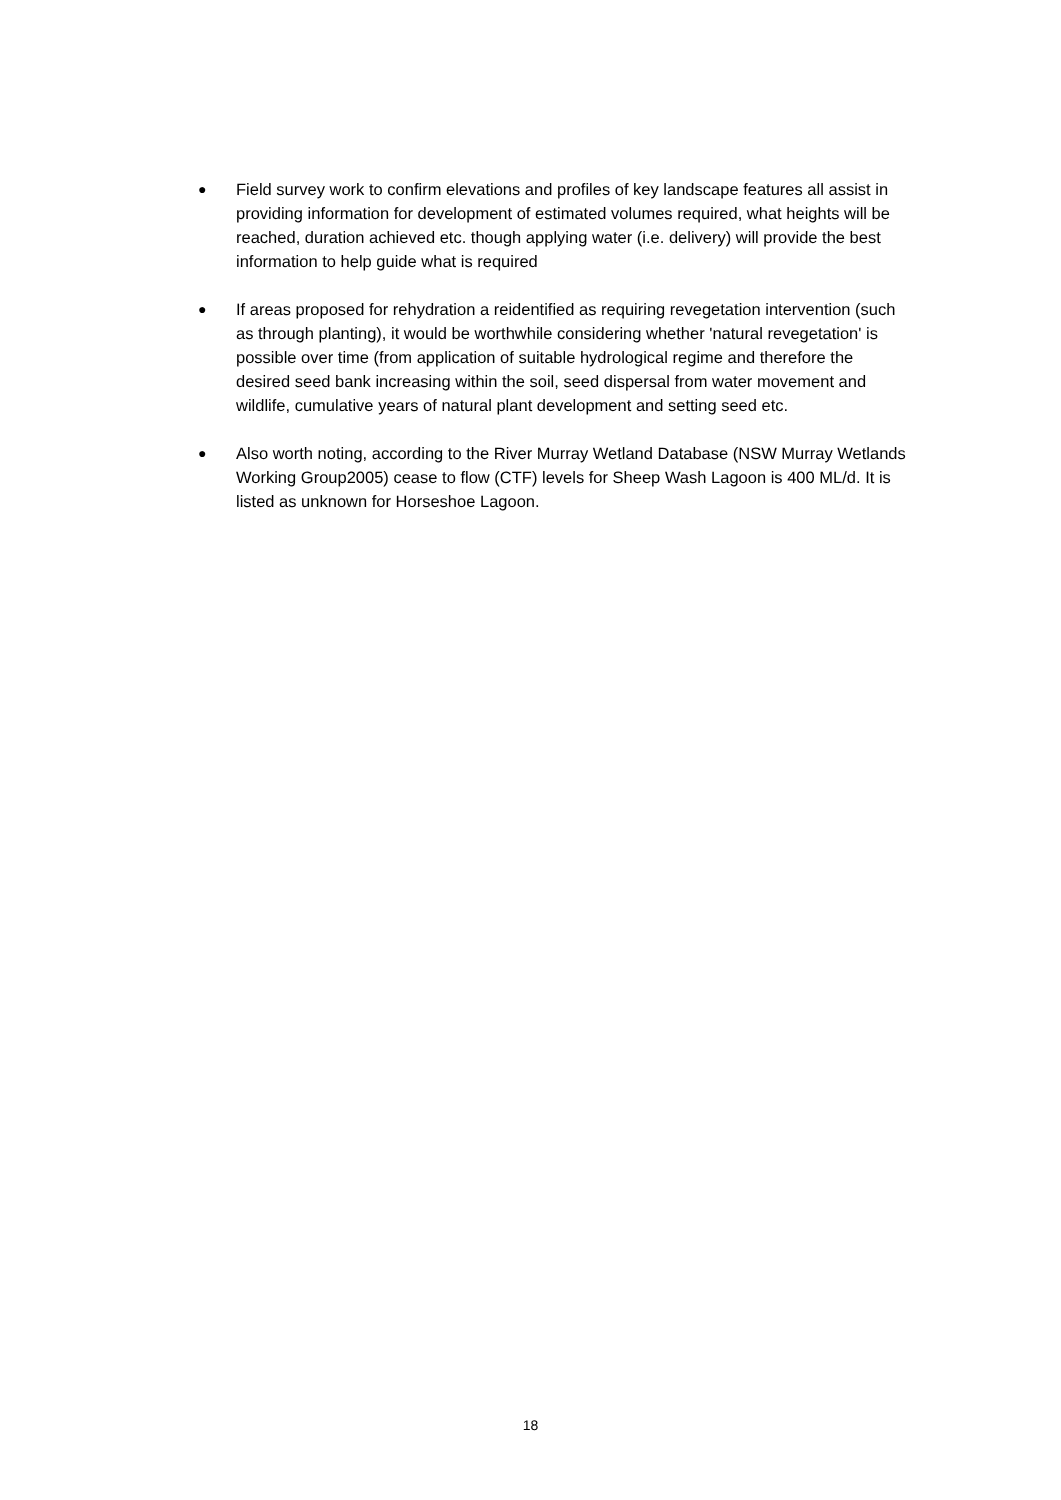● Field survey work to confirm elevations and profiles of key landscape features all assist in providing information for development of estimated volumes required, what heights will be reached, duration achieved etc. though applying water (i.e. delivery) will provide the best information to help guide what is required
● If areas proposed for rehydration a reidentified as requiring revegetation intervention (such as through planting), it would be worthwhile considering whether 'natural revegetation' is possible over time (from application of suitable hydrological regime and therefore the desired seed bank increasing within the soil, seed dispersal from water movement and wildlife, cumulative years of natural plant development and setting seed etc.
● Also worth noting, according to the River Murray Wetland Database (NSW Murray Wetlands Working Group2005) cease to flow (CTF) levels for Sheep Wash Lagoon is 400 ML/d. It is listed as unknown for Horseshoe Lagoon.
18